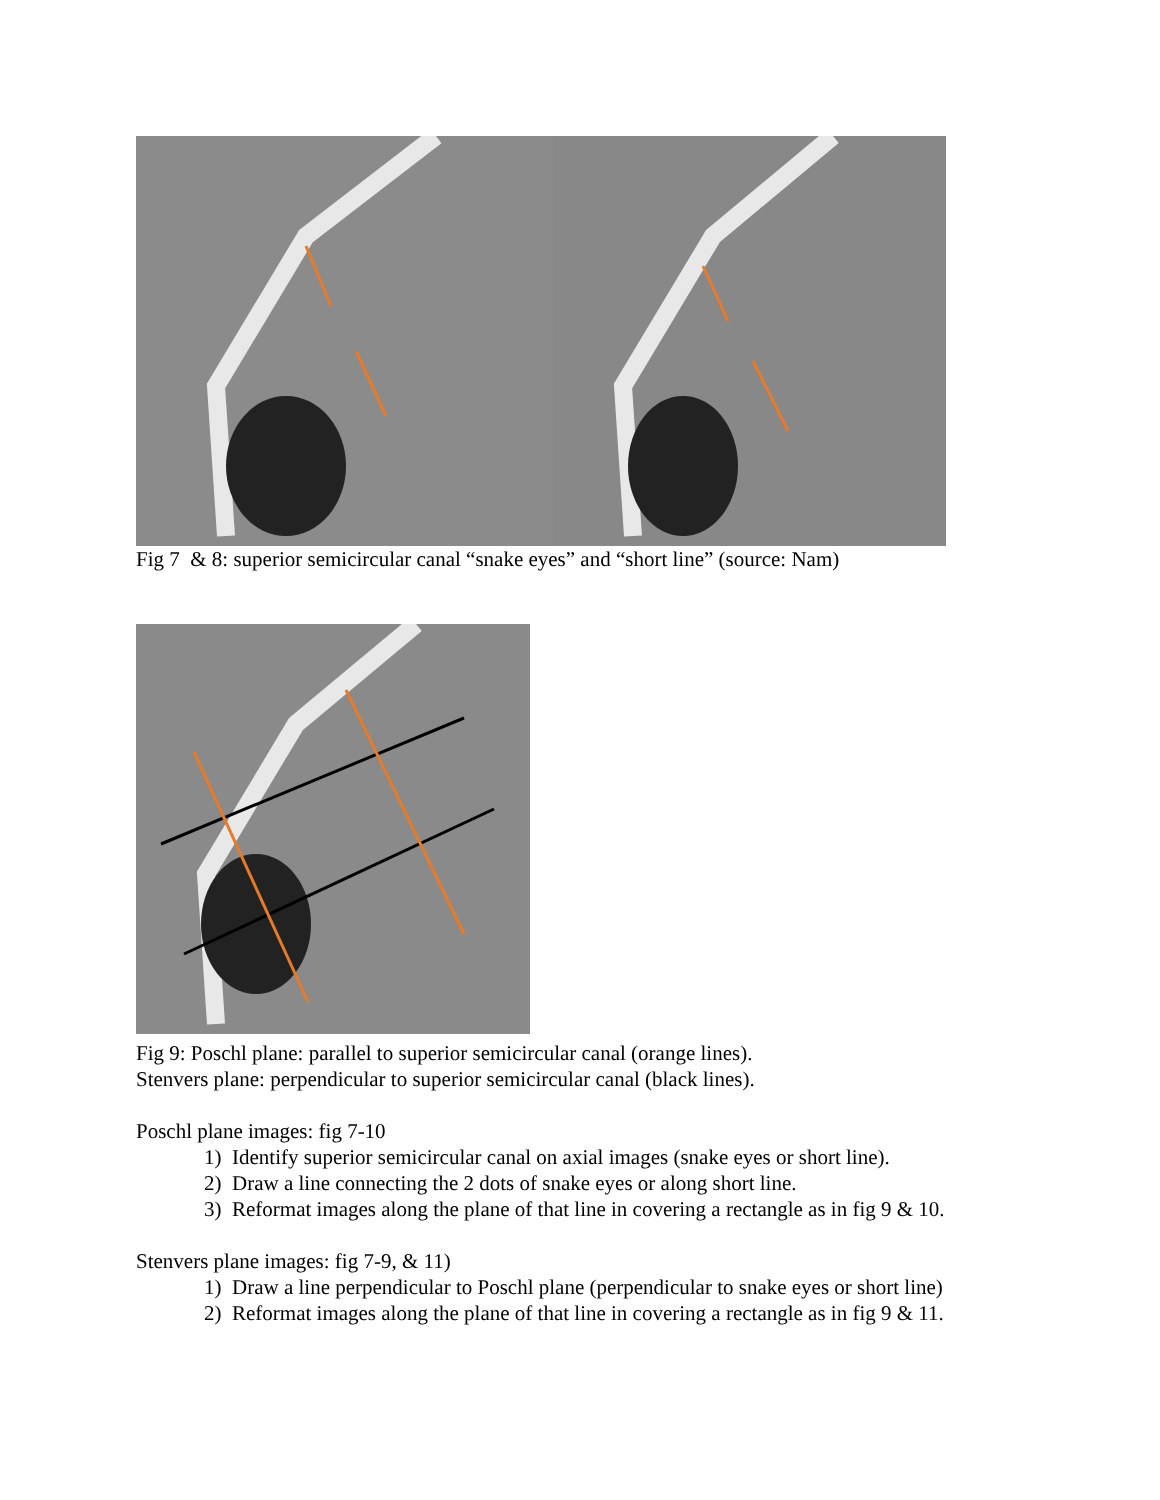Fig 7 & 8: superior semicircular canal “snake eyes” and “short line” (source: Nam)
Fig 9: Poschl plane: parallel to superior semicircular canal (orange lines).
Stenvers plane: perpendicular to superior semicircular canal (black lines).
Poschl plane images: fig 7-10
1) Identify superior semicircular canal on axial images (snake eyes or short line).
2) Draw a line connecting the 2 dots of snake eyes or along short line.
3) Reformat images along the plane of that line in covering a rectangle as in fig 9 & 10.
Stenvers plane images: fig 7-9, & 11)
1) Draw a line perpendicular to Poschl plane (perpendicular to snake eyes or short line)
2) Reformat images along the plane of that line in covering a rectangle as in fig 9 & 11.